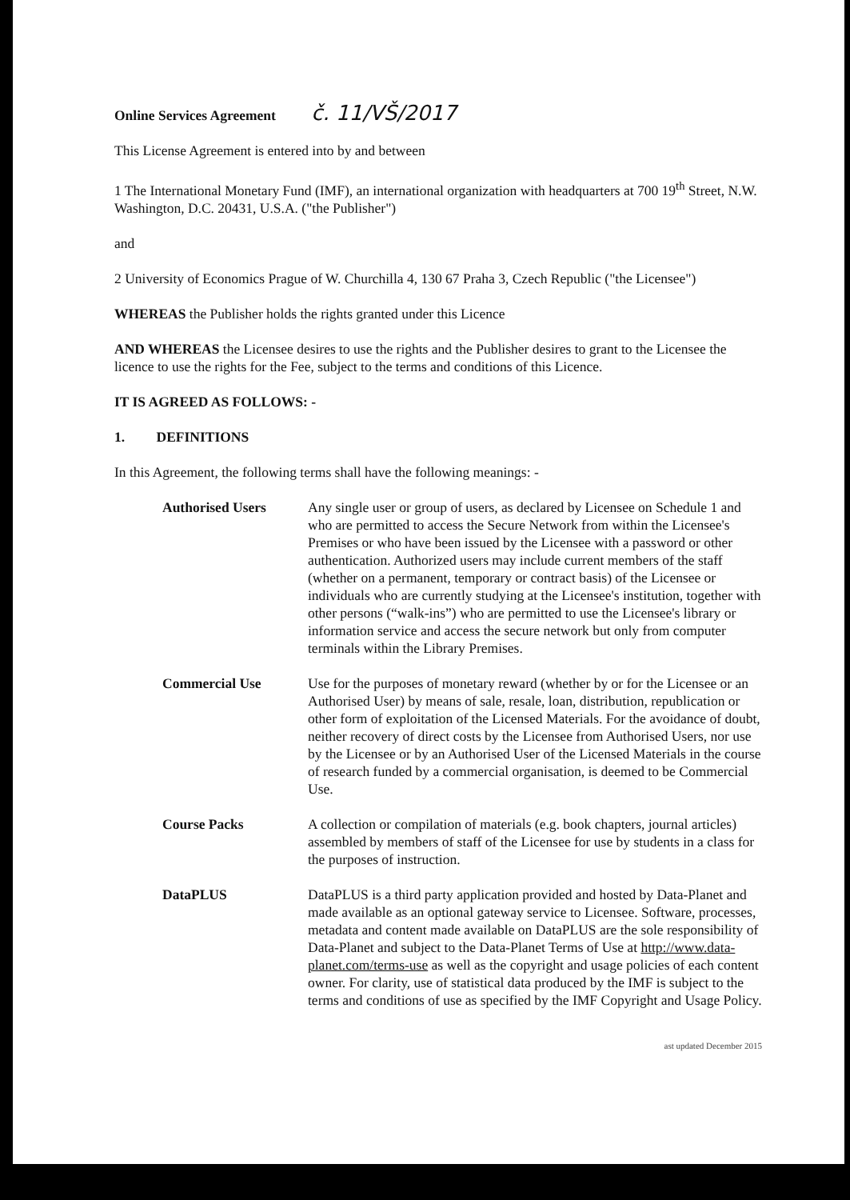Online Services Agreement č. 11/VŠ/2017
This License Agreement is entered into by and between
1 The International Monetary Fund (IMF), an international organization with headquarters at 700 19<sup>th</sup> Street, N.W. Washington, D.C. 20431, U.S.A. ("the Publisher")
and
2 University of Economics Prague of W. Churchilla 4, 130 67 Praha 3, Czech Republic ("the Licensee")
WHEREAS the Publisher holds the rights granted under this Licence
AND WHEREAS the Licensee desires to use the rights and the Publisher desires to grant to the Licensee the licence to use the rights for the Fee, subject to the terms and conditions of this Licence.
IT IS AGREED AS FOLLOWS: -
1. DEFINITIONS
In this Agreement, the following terms shall have the following meanings: -
Authorised Users Any single user or group of users, as declared by Licensee on Schedule 1 and who are permitted to access the Secure Network from within the Licensee's Premises or who have been issued by the Licensee with a password or other authentication. Authorized users may include current members of the staff (whether on a permanent, temporary or contract basis) of the Licensee or individuals who are currently studying at the Licensee's institution, together with other persons (“walk-ins”) who are permitted to use the Licensee's library or information service and access the secure network but only from computer terminals within the Library Premises.
Commercial Use Use for the purposes of monetary reward (whether by or for the Licensee or an Authorised User) by means of sale, resale, loan, distribution, republication or other form of exploitation of the Licensed Materials. For the avoidance of doubt, neither recovery of direct costs by the Licensee from Authorised Users, nor use by the Licensee or by an Authorised User of the Licensed Materials in the course of research funded by a commercial organisation, is deemed to be Commercial Use.
Course Packs A collection or compilation of materials (e.g. book chapters, journal articles) assembled by members of staff of the Licensee for use by students in a class for the purposes of instruction.
DataPLUS DataPLUS is a third party application provided and hosted by Data-Planet and made available as an optional gateway service to Licensee. Software, processes, metadata and content made available on DataPLUS are the sole responsibility of Data-Planet and subject to the Data-Planet Terms of Use at http://www.data-planet.com/terms-use as well as the copyright and usage policies of each content owner. For clarity, use of statistical data produced by the IMF is subject to the terms and conditions of use as specified by the IMF Copyright and Usage Policy.
ast updated December 2015